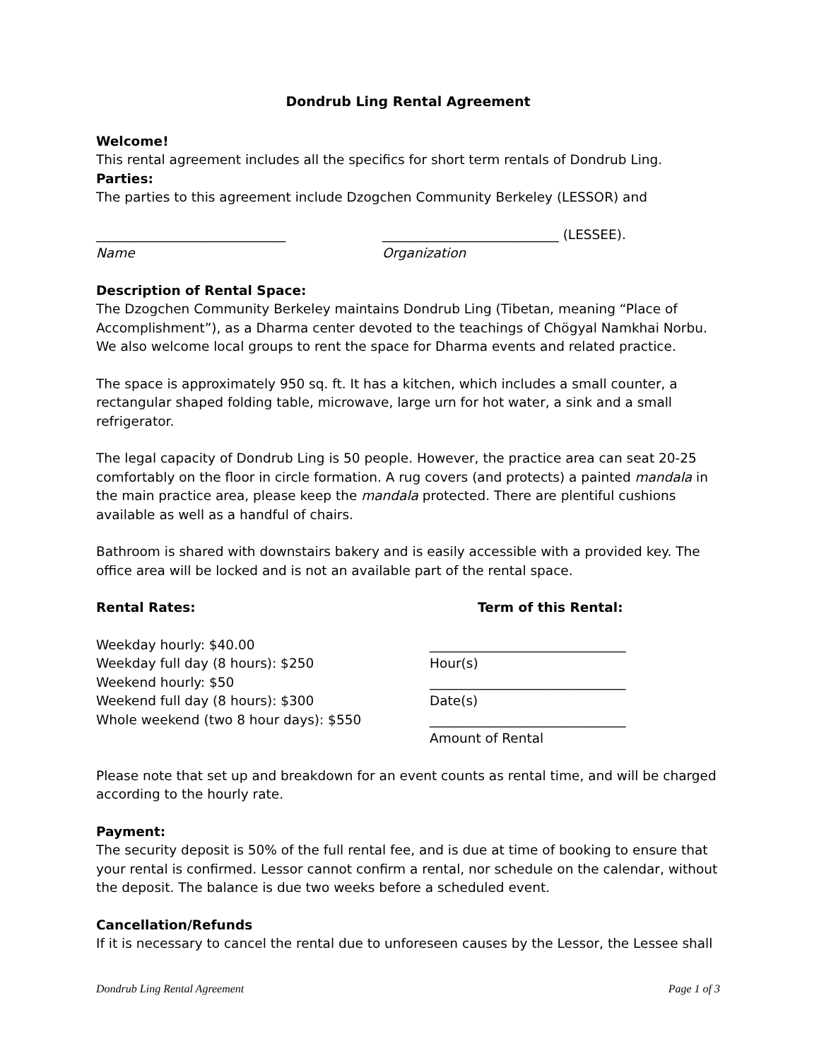Dondrub Ling Rental Agreement
Welcome!
This rental agreement includes all the specifics for short term rentals of Dondrub Ling.
Parties:
The parties to this agreement include Dzogchen Community Berkeley (LESSOR) and
_____________________________ ___________________________ (LESSEE).
Name Organization
Description of Rental Space:
The Dzogchen Community Berkeley maintains Dondrub Ling (Tibetan, meaning “Place of Accomplishment”), as a Dharma center devoted to the teachings of Chögyal Namkhai Norbu. We also welcome local groups to rent the space for Dharma events and related practice.
The space is approximately 950 sq. ft. It has a kitchen, which includes a small counter, a rectangular shaped folding table, microwave, large urn for hot water, a sink and a small refrigerator.
The legal capacity of Dondrub Ling is 50 people. However, the practice area can seat 20-25 comfortably on the floor in circle formation. A rug covers (and protects) a painted mandala in the main practice area, please keep the mandala protected. There are plentiful cushions available as well as a handful of chairs.
Bathroom is shared with downstairs bakery and is easily accessible with a provided key. The office area will be locked and is not an available part of the rental space.
Rental Rates: Term of this Rental:
Weekday hourly: $40.00
Weekday full day (8 hours): $250
Weekend hourly: $50
Weekend full day (8 hours): $300
Whole weekend (two 8 hour days): $550
______________________________
Hour(s)
______________________________
Date(s)
______________________________
Amount of Rental
Please note that set up and breakdown for an event counts as rental time, and will be charged according to the hourly rate.
Payment:
The security deposit is 50% of the full rental fee, and is due at time of booking to ensure that your rental is confirmed. Lessor cannot confirm a rental, nor schedule on the calendar, without the deposit. The balance is due two weeks before a scheduled event.
Cancellation/Refunds
If it is necessary to cancel the rental due to unforeseen causes by the Lessor, the Lessee shall
Dondrub Ling Rental Agreement Page 1 of 3